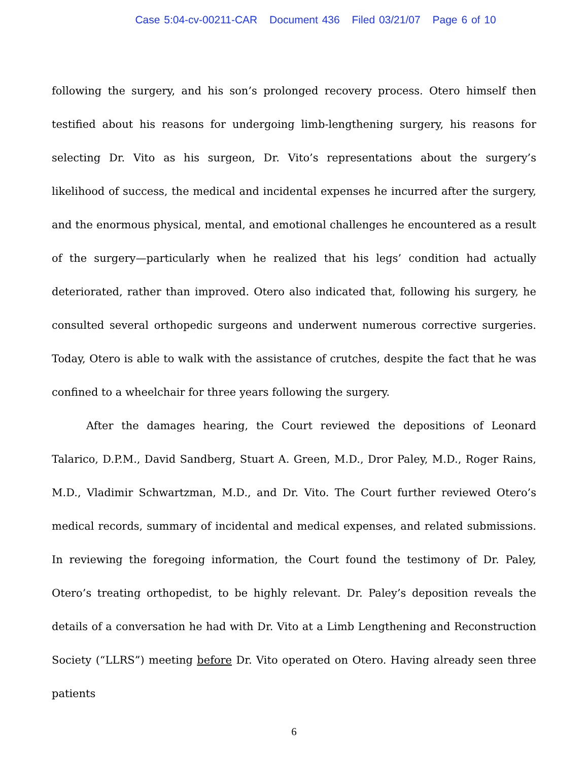Case 5:04-cv-00211-CAR Document 436 Filed 03/21/07 Page 6 of 10
following the surgery, and his son’s prolonged recovery process. Otero himself then testified about his reasons for undergoing limb-lengthening surgery, his reasons for selecting Dr. Vito as his surgeon, Dr. Vito’s representations about the surgery’s likelihood of success, the medical and incidental expenses he incurred after the surgery, and the enormous physical, mental, and emotional challenges he encountered as a result of the surgery—particularly when he realized that his legs’ condition had actually deteriorated, rather than improved. Otero also indicated that, following his surgery, he consulted several orthopedic surgeons and underwent numerous corrective surgeries. Today, Otero is able to walk with the assistance of crutches, despite the fact that he was confined to a wheelchair for three years following the surgery.
After the damages hearing, the Court reviewed the depositions of Leonard Talarico, D.P.M., David Sandberg, Stuart A. Green, M.D., Dror Paley, M.D., Roger Rains, M.D., Vladimir Schwartzman, M.D., and Dr. Vito. The Court further reviewed Otero’s medical records, summary of incidental and medical expenses, and related submissions. In reviewing the foregoing information, the Court found the testimony of Dr. Paley, Otero’s treating orthopedist, to be highly relevant. Dr. Paley’s deposition reveals the details of a conversation he had with Dr. Vito at a Limb Lengthening and Reconstruction Society (“LLRS”) meeting before Dr. Vito operated on Otero. Having already seen three patients
6